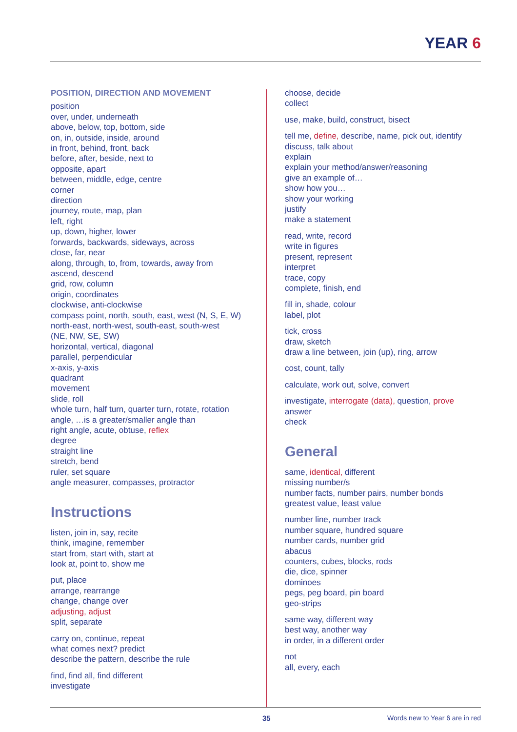YEAR 6
POSITION, DIRECTION AND MOVEMENT
position
over, under, underneath
above, below, top, bottom, side
on, in, outside, inside, around
in front, behind, front, back
before, after, beside, next to
opposite, apart
between, middle, edge, centre
corner
direction
journey, route, map, plan
left, right
up, down, higher, lower
forwards, backwards, sideways, across
close, far, near
along, through, to, from, towards, away from
ascend, descend
grid, row, column
origin, coordinates
clockwise, anti-clockwise
compass point, north, south, east, west (N, S, E, W)
north-east, north-west, south-east, south-west
(NE, NW, SE, SW)
horizontal, vertical, diagonal
parallel, perpendicular
x-axis, y-axis
quadrant
movement
slide, roll
whole turn, half turn, quarter turn, rotate, rotation
angle, …is a greater/smaller angle than
right angle, acute, obtuse, reflex
degree
straight line
stretch, bend
ruler, set square
angle measurer, compasses, protractor
Instructions
listen, join in, say, recite
think, imagine, remember
start from, start with, start at
look at, point to, show me
put, place
arrange, rearrange
change, change over
adjusting, adjust
split, separate
carry on, continue, repeat
what comes next? predict
describe the pattern, describe the rule
find, find all, find different
investigate
choose, decide
collect
use, make, build, construct, bisect
tell me, define, describe, name, pick out, identify
discuss, talk about
explain
explain your method/answer/reasoning
give an example of…
show how you…
show your working
justify
make a statement
read, write, record
write in figures
present, represent
interpret
trace, copy
complete, finish, end
fill in, shade, colour
label, plot
tick, cross
draw, sketch
draw a line between, join (up), ring, arrow
cost, count, tally
calculate, work out, solve, convert
investigate, interrogate (data), question, prove
answer
check
General
same, identical, different
missing number/s
number facts, number pairs, number bonds
greatest value, least value
number line, number track
number square, hundred square
number cards, number grid
abacus
counters, cubes, blocks, rods
die, dice, spinner
dominoes
pegs, peg board, pin board
geo-strips
same way, different way
best way, another way
in order, in a different order
not
all, every, each
35 Words new to Year 6 are in red